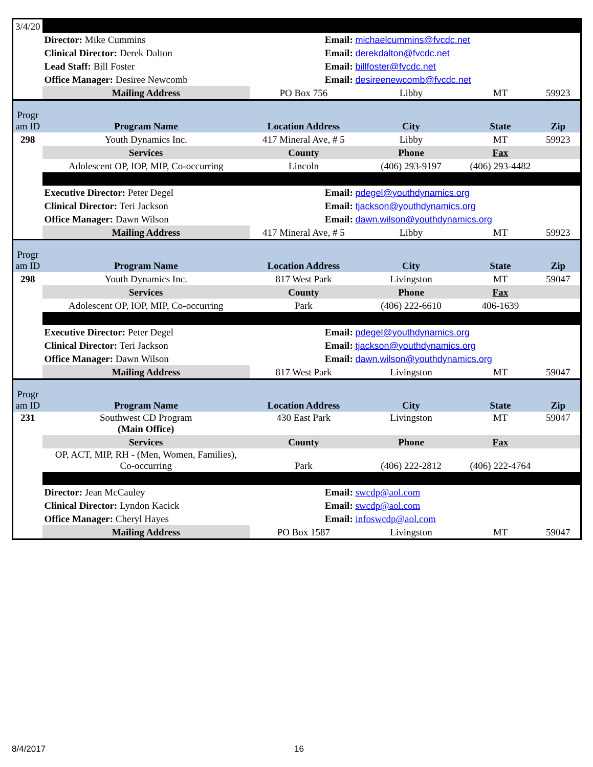| 3/4/20 | | | | | |
| | Director: Mike Cummins | | Email: michaelcummins@fvcdc.net | | |
| | Clinical Director: Derek Dalton | | Email: derekdalton@fvcdc.net | | |
| | Lead Staff: Bill Foster | | Email: billfoster@fvcdc.net | | |
| | Office Manager: Desiree Newcomb | | Email: desireenewcomb@fvcdc.net | | |
| | Mailing Address | PO Box 756 | Libby | MT | 59923 |
| Progr am ID | Program Name | Location Address | City | State | Zip |
| 298 | Youth Dynamics Inc. | 417 Mineral Ave, # 5 | Libby | MT | 59923 |
| | Services | County | Phone | Fax | |
| | Adolescent OP, IOP, MIP, Co-occurring | Lincoln | (406) 293-9197 | (406) 293-4482 | |
| | Executive Director: Peter Degel | | Email: pdegel@youthdynamics.org | | |
| | Clinical Director: Teri Jackson | | Email: tjackson@youthdynamics.org | | |
| | Office Manager: Dawn Wilson | | Email: dawn.wilson@youthdynamics.org | | |
| | Mailing Address | 417 Mineral Ave, # 5 | Libby | MT | 59923 |
| Progr am ID | Program Name | Location Address | City | State | Zip |
| 298 | Youth Dynamics Inc. | 817 West Park | Livingston | MT | 59047 |
| | Services | County | Phone | Fax | |
| | Adolescent OP, IOP, MIP, Co-occurring | Park | (406) 222-6610 | 406-1639 | |
| | Executive Director: Peter Degel | | Email: pdegel@youthdynamics.org | | |
| | Clinical Director: Teri Jackson | | Email: tjackson@youthdynamics.org | | |
| | Office Manager: Dawn Wilson | | Email: dawn.wilson@youthdynamics.org | | |
| | Mailing Address | 817 West Park | Livingston | MT | 59047 |
| Progr am ID | Program Name | Location Address | City | State | Zip |
| 231 | Southwest CD Program (Main Office) | 430 East Park | Livingston | MT | 59047 |
| | Services | County | Phone | Fax | |
| | OP, ACT, MIP, RH - (Men, Women, Families), Co-occurring | Park | (406) 222-2812 | (406) 222-4764 | |
| | Director: Jean McCauley | | Email: swcdp@aol.com | | |
| | Clinical Director: Lyndon Kacick | | Email: swcdp@aol.com | | |
| | Office Manager: Cheryl Hayes | | Email: infoswcdp@aol.com | | |
| | Mailing Address | PO Box 1587 | Livingston | MT | 59047 |
8/4/2017 16